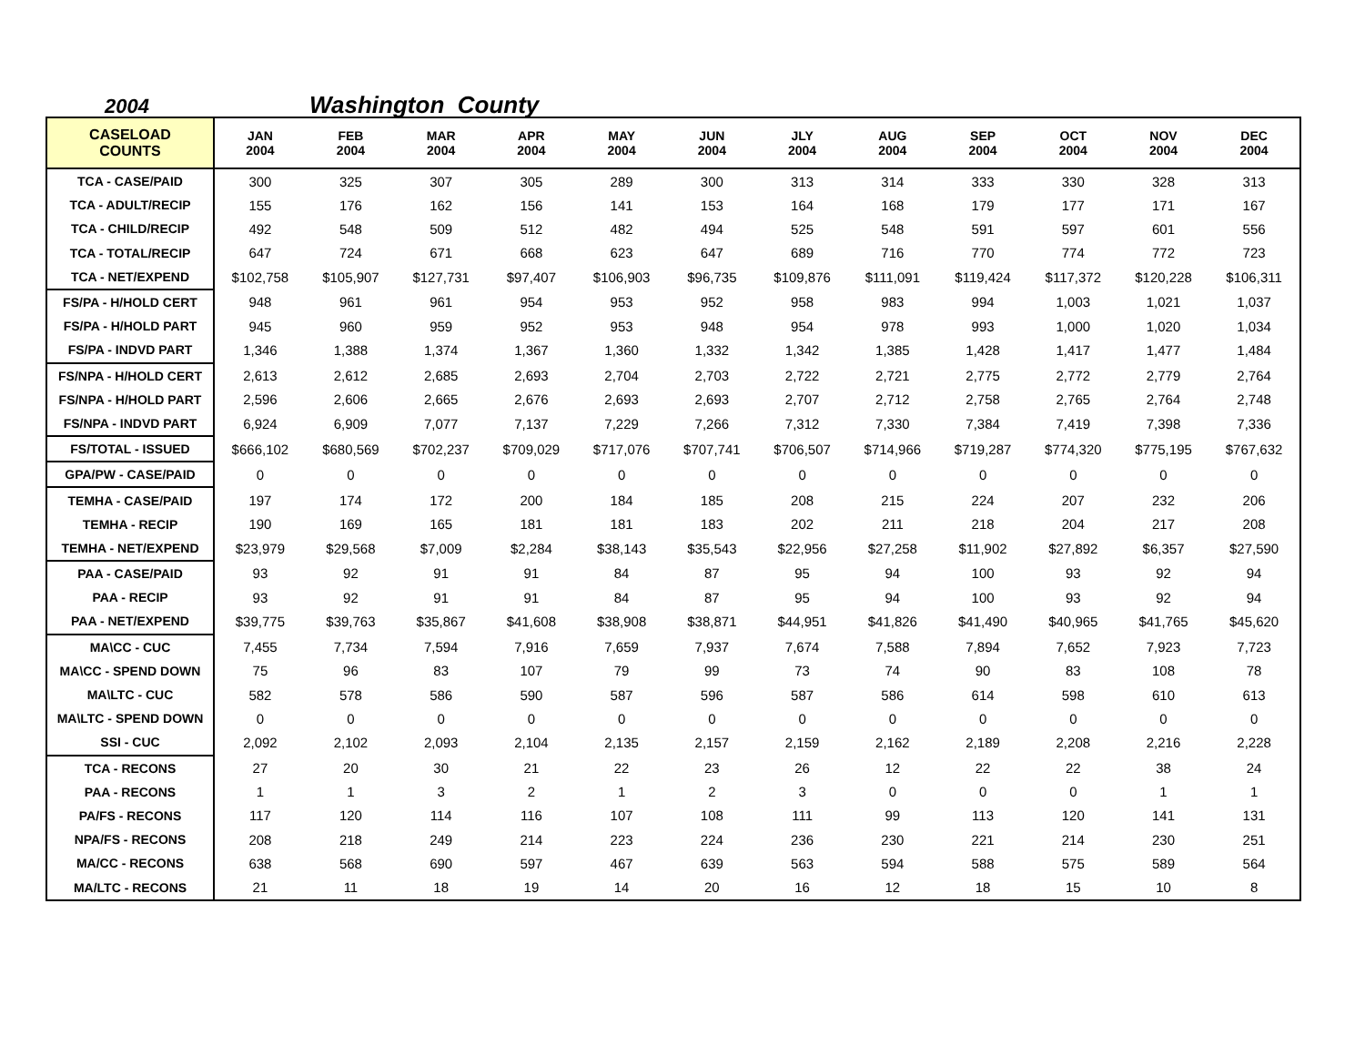2004 Washington County
| CASELOAD COUNTS | JAN 2004 | FEB 2004 | MAR 2004 | APR 2004 | MAY 2004 | JUN 2004 | JLY 2004 | AUG 2004 | SEP 2004 | OCT 2004 | NOV 2004 | DEC 2004 |
| --- | --- | --- | --- | --- | --- | --- | --- | --- | --- | --- | --- | --- |
| TCA - CASE/PAID | 300 | 325 | 307 | 305 | 289 | 300 | 313 | 314 | 333 | 330 | 328 | 313 |
| TCA - ADULT/RECIP | 155 | 176 | 162 | 156 | 141 | 153 | 164 | 168 | 179 | 177 | 171 | 167 |
| TCA - CHILD/RECIP | 492 | 548 | 509 | 512 | 482 | 494 | 525 | 548 | 591 | 597 | 601 | 556 |
| TCA - TOTAL/RECIP | 647 | 724 | 671 | 668 | 623 | 647 | 689 | 716 | 770 | 774 | 772 | 723 |
| TCA - NET/EXPEND | $102,758 | $105,907 | $127,731 | $97,407 | $106,903 | $96,735 | $109,876 | $111,091 | $119,424 | $117,372 | $120,228 | $106,311 |
| FS/PA - H/HOLD CERT | 948 | 961 | 961 | 954 | 953 | 952 | 958 | 983 | 994 | 1,003 | 1,021 | 1,037 |
| FS/PA - H/HOLD PART | 945 | 960 | 959 | 952 | 953 | 948 | 954 | 978 | 993 | 1,000 | 1,020 | 1,034 |
| FS/PA - INDVD PART | 1,346 | 1,388 | 1,374 | 1,367 | 1,360 | 1,332 | 1,342 | 1,385 | 1,428 | 1,417 | 1,477 | 1,484 |
| FS/NPA - H/HOLD CERT | 2,613 | 2,612 | 2,685 | 2,693 | 2,704 | 2,703 | 2,722 | 2,721 | 2,775 | 2,772 | 2,779 | 2,764 |
| FS/NPA - H/HOLD PART | 2,596 | 2,606 | 2,665 | 2,676 | 2,693 | 2,693 | 2,707 | 2,712 | 2,758 | 2,765 | 2,764 | 2,748 |
| FS/NPA - INDVD PART | 6,924 | 6,909 | 7,077 | 7,137 | 7,229 | 7,266 | 7,312 | 7,330 | 7,384 | 7,419 | 7,398 | 7,336 |
| FS/TOTAL - ISSUED | $666,102 | $680,569 | $702,237 | $709,029 | $717,076 | $707,741 | $706,507 | $714,966 | $719,287 | $774,320 | $775,195 | $767,632 |
| GPA/PW - CASE/PAID | 0 | 0 | 0 | 0 | 0 | 0 | 0 | 0 | 0 | 0 | 0 | 0 |
| TEMHA - CASE/PAID | 197 | 174 | 172 | 200 | 184 | 185 | 208 | 215 | 224 | 207 | 232 | 206 |
| TEMHA - RECIP | 190 | 169 | 165 | 181 | 181 | 183 | 202 | 211 | 218 | 204 | 217 | 208 |
| TEMHA - NET/EXPEND | $23,979 | $29,568 | $7,009 | $2,284 | $38,143 | $35,543 | $22,956 | $27,258 | $11,902 | $27,892 | $6,357 | $27,590 |
| PAA - CASE/PAID | 93 | 92 | 91 | 91 | 84 | 87 | 95 | 94 | 100 | 93 | 92 | 94 |
| PAA - RECIP | 93 | 92 | 91 | 91 | 84 | 87 | 95 | 94 | 100 | 93 | 92 | 94 |
| PAA - NET/EXPEND | $39,775 | $39,763 | $35,867 | $41,608 | $38,908 | $38,871 | $44,951 | $41,826 | $41,490 | $40,965 | $41,765 | $45,620 |
| MA\CC - CUC | 7,455 | 7,734 | 7,594 | 7,916 | 7,659 | 7,937 | 7,674 | 7,588 | 7,894 | 7,652 | 7,923 | 7,723 |
| MA\CC - SPEND DOWN | 75 | 96 | 83 | 107 | 79 | 99 | 73 | 74 | 90 | 83 | 108 | 78 |
| MA\LTC - CUC | 582 | 578 | 586 | 590 | 587 | 596 | 587 | 586 | 614 | 598 | 610 | 613 |
| MA\LTC - SPEND DOWN | 0 | 0 | 0 | 0 | 0 | 0 | 0 | 0 | 0 | 0 | 0 | 0 |
| SSI - CUC | 2,092 | 2,102 | 2,093 | 2,104 | 2,135 | 2,157 | 2,159 | 2,162 | 2,189 | 2,208 | 2,216 | 2,228 |
| TCA - RECONS | 27 | 20 | 30 | 21 | 22 | 23 | 26 | 12 | 22 | 22 | 38 | 24 |
| PAA - RECONS | 1 | 1 | 3 | 2 | 1 | 2 | 3 | 0 | 0 | 0 | 1 | 1 |
| PA/FS - RECONS | 117 | 120 | 114 | 116 | 107 | 108 | 111 | 99 | 113 | 120 | 141 | 131 |
| NPA/FS - RECONS | 208 | 218 | 249 | 214 | 223 | 224 | 236 | 230 | 221 | 214 | 230 | 251 |
| MA/CC - RECONS | 638 | 568 | 690 | 597 | 467 | 639 | 563 | 594 | 588 | 575 | 589 | 564 |
| MA/LTC - RECONS | 21 | 11 | 18 | 19 | 14 | 20 | 16 | 12 | 18 | 15 | 10 | 8 |